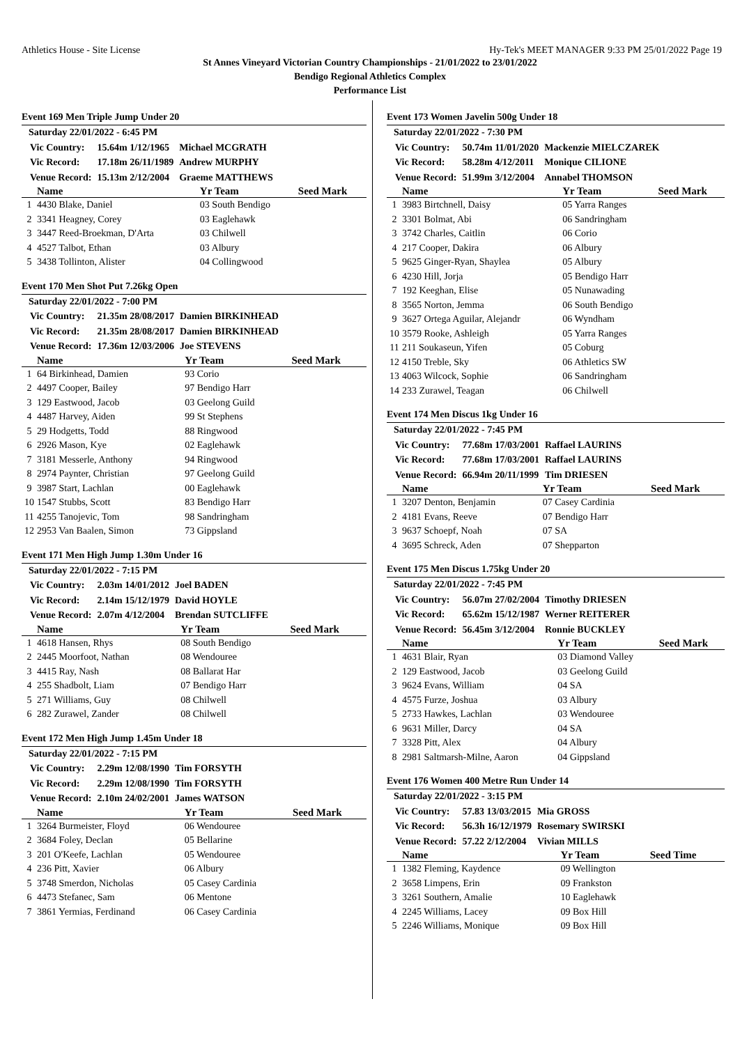Athletics House - Site License Hy-Tek's MEET MANAGER 9:33 PM 25/01/2022 Page 19
St Annes Vineyard Victorian Country Championships - 21/01/2022 to 23/01/2022
Bendigo Regional Athletics Complex
Performance List
Event 169 Men Triple Jump Under 20
Saturday 22/01/2022 - 6:45 PM
| Vic Country: | 15.64m 1/12/1965 | Michael MCGRATH |
| Vic Record: | 17.18m 26/11/1989 | Andrew MURPHY |
| Venue Record: | 15.13m 2/12/2004 | Graeme MATTHEWS |
| | Name | Yr Team | Seed Mark |
| --- | --- | --- | --- |
| 1 | 4430 Blake, Daniel | 03 South Bendigo | |
| 2 | 3341 Heagney, Corey | 03 Eaglehawk | |
| 3 | 3447 Reed-Broekman, D'Arta | 03 Chilwell | |
| 4 | 4527 Talbot, Ethan | 03 Albury | |
| 5 | 3438 Tollinton, Alister | 04 Collingwood | |
Event 170 Men Shot Put 7.26kg Open
Saturday 22/01/2022 - 7:00 PM
| Vic Country: | 21.35m 28/08/2017 | Damien BIRKINHEAD |
| Vic Record: | 21.35m 28/08/2017 | Damien BIRKINHEAD |
| Venue Record: | 17.36m 12/03/2006 | Joe STEVENS |
| | Name | Yr Team | Seed Mark |
| --- | --- | --- | --- |
| 1 | 64 Birkinhead, Damien | 93 Corio | |
| 2 | 4497 Cooper, Bailey | 97 Bendigo Harr | |
| 3 | 129 Eastwood, Jacob | 03 Geelong Guild | |
| 4 | 4487 Harvey, Aiden | 99 St Stephens | |
| 5 | 29 Hodgetts, Todd | 88 Ringwood | |
| 6 | 2926 Mason, Kye | 02 Eaglehawk | |
| 7 | 3181 Messerle, Anthony | 94 Ringwood | |
| 8 | 2974 Paynter, Christian | 97 Geelong Guild | |
| 9 | 3987 Start, Lachlan | 00 Eaglehawk | |
| 10 | 1547 Stubbs, Scott | 83 Bendigo Harr | |
| 11 | 4255 Tanojevic, Tom | 98 Sandringham | |
| 12 | 2953 Van Baalen, Simon | 73 Gippsland | |
Event 171 Men High Jump 1.30m Under 16
Saturday 22/01/2022 - 7:15 PM
| Vic Country: | 2.03m 14/01/2012 | Joel BADEN |
| Vic Record: | 2.14m 15/12/1979 | David HOYLE |
| Venue Record: | 2.07m 4/12/2004 | Brendan SUTCLIFFE |
| | Name | Yr Team | Seed Mark |
| --- | --- | --- | --- |
| 1 | 4618 Hansen, Rhys | 08 South Bendigo | |
| 2 | 2445 Moorfoot, Nathan | 08 Wendouree | |
| 3 | 4415 Ray, Nash | 08 Ballarat Har | |
| 4 | 255 Shadbolt, Liam | 07 Bendigo Harr | |
| 5 | 271 Williams, Guy | 08 Chilwell | |
| 6 | 282 Zurawel, Zander | 08 Chilwell | |
Event 172 Men High Jump 1.45m Under 18
Saturday 22/01/2022 - 7:15 PM
| Vic Country: | 2.29m 12/08/1990 | Tim FORSYTH |
| Vic Record: | 2.29m 12/08/1990 | Tim FORSYTH |
| Venue Record: | 2.10m 24/02/2001 | James WATSON |
| | Name | Yr Team | Seed Mark |
| --- | --- | --- | --- |
| 1 | 3264 Burmeister, Floyd | 06 Wendouree | |
| 2 | 3684 Foley, Declan | 05 Bellarine | |
| 3 | 201 O'Keefe, Lachlan | 05 Wendouree | |
| 4 | 236 Pitt, Xavier | 06 Albury | |
| 5 | 3748 Smerdon, Nicholas | 05 Casey Cardinia | |
| 6 | 4473 Stefanec, Sam | 06 Mentone | |
| 7 | 3861 Yermias, Ferdinand | 06 Casey Cardinia | |
Event 173 Women Javelin 500g Under 18
Saturday 22/01/2022 - 7:30 PM
| Vic Country: | 50.74m 11/01/2020 | Mackenzie MIELCZAREK |
| Vic Record: | 58.28m 4/12/2011 | Monique CILIONE |
| Venue Record: | 51.99m 3/12/2004 | Annabel THOMSON |
| | Name | Yr Team | Seed Mark |
| --- | --- | --- | --- |
| 1 | 3983 Birtchnell, Daisy | 05 Yarra Ranges | |
| 2 | 3301 Bolmat, Abi | 06 Sandringham | |
| 3 | 3742 Charles, Caitlin | 06 Corio | |
| 4 | 217 Cooper, Dakira | 06 Albury | |
| 5 | 9625 Ginger-Ryan, Shaylea | 05 Albury | |
| 6 | 4230 Hill, Jorja | 05 Bendigo Harr | |
| 7 | 192 Keeghan, Elise | 05 Nunawading | |
| 8 | 3565 Norton, Jemma | 06 South Bendigo | |
| 9 | 3627 Ortega Aguilar, Alejandr | 06 Wyndham | |
| 10 | 3579 Rooke, Ashleigh | 05 Yarra Ranges | |
| 11 | 211 Soukaseun, Yifen | 05 Coburg | |
| 12 | 4150 Treble, Sky | 06 Athletics SW | |
| 13 | 4063 Wilcock, Sophie | 06 Sandringham | |
| 14 | 233 Zurawel, Teagan | 06 Chilwell | |
Event 174 Men Discus 1kg Under 16
Saturday 22/01/2022 - 7:45 PM
| Vic Country: | 77.68m 17/03/2001 | Raffael LAURINS |
| Vic Record: | 77.68m 17/03/2001 | Raffael LAURINS |
| Venue Record: | 66.94m 20/11/1999 | Tim DRIESEN |
| | Name | Yr Team | Seed Mark |
| --- | --- | --- | --- |
| 1 | 3207 Denton, Benjamin | 07 Casey Cardinia | |
| 2 | 4181 Evans, Reeve | 07 Bendigo Harr | |
| 3 | 9637 Schoepf, Noah | 07 SA | |
| 4 | 3695 Schreck, Aden | 07 Shepparton | |
Event 175 Men Discus 1.75kg Under 20
Saturday 22/01/2022 - 7:45 PM
| Vic Country: | 56.07m 27/02/2004 | Timothy DRIESEN |
| Vic Record: | 65.62m 15/12/1987 | Werner REITERER |
| Venue Record: | 56.45m 3/12/2004 | Ronnie BUCKLEY |
| | Name | Yr Team | Seed Mark |
| --- | --- | --- | --- |
| 1 | 4631 Blair, Ryan | 03 Diamond Valley | |
| 2 | 129 Eastwood, Jacob | 03 Geelong Guild | |
| 3 | 9624 Evans, William | 04 SA | |
| 4 | 4575 Furze, Joshua | 03 Albury | |
| 5 | 2733 Hawkes, Lachlan | 03 Wendouree | |
| 6 | 9631 Miller, Darcy | 04 SA | |
| 7 | 3328 Pitt, Alex | 04 Albury | |
| 8 | 2981 Saltmarsh-Milne, Aaron | 04 Gippsland | |
Event 176 Women 400 Metre Run Under 14
Saturday 22/01/2022 - 3:15 PM
| Vic Country: | 57.83 13/03/2015 | Mia GROSS |
| Vic Record: | 56.3h 16/12/1979 | Rosemary SWIRSKI |
| Venue Record: | 57.22 2/12/2004 | Vivian MILLS |
| | Name | Yr Team | Seed Time |
| --- | --- | --- | --- |
| 1 | 1382 Fleming, Kaydence | 09 Wellington | |
| 2 | 3658 Limpens, Erin | 09 Frankston | |
| 3 | 3261 Southern, Amalie | 10 Eaglehawk | |
| 4 | 2245 Williams, Lacey | 09 Box Hill | |
| 5 | 2246 Williams, Monique | 09 Box Hill | |